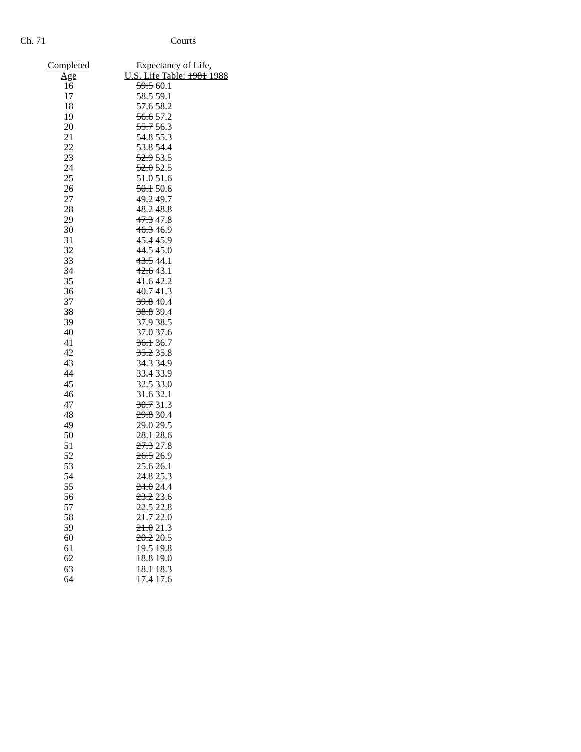Ch. 71 Courts
| Completed | Expectancy of Life, |
| --- | --- |
| Age | U.S. Life Table: 1981 1988 |
| 16 | 59.5 60.1 |
| 17 | 58.5 59.1 |
| 18 | 57.6 58.2 |
| 19 | 56.6 57.2 |
| 20 | 55.7 56.3 |
| 21 | 54.8 55.3 |
| 22 | 53.8 54.4 |
| 23 | 52.9 53.5 |
| 24 | 52.0 52.5 |
| 25 | 51.0 51.6 |
| 26 | 50.1 50.6 |
| 27 | 49.2 49.7 |
| 28 | 48.2 48.8 |
| 29 | 47.3 47.8 |
| 30 | 46.3 46.9 |
| 31 | 45.4 45.9 |
| 32 | 44.5 45.0 |
| 33 | 43.5 44.1 |
| 34 | 42.6 43.1 |
| 35 | 41.6 42.2 |
| 36 | 40.7 41.3 |
| 37 | 39.8 40.4 |
| 38 | 38.8 39.4 |
| 39 | 37.9 38.5 |
| 40 | 37.0 37.6 |
| 41 | 36.1 36.7 |
| 42 | 35.2 35.8 |
| 43 | 34.3 34.9 |
| 44 | 33.4 33.9 |
| 45 | 32.5 33.0 |
| 46 | 31.6 32.1 |
| 47 | 30.7 31.3 |
| 48 | 29.8 30.4 |
| 49 | 29.0 29.5 |
| 50 | 28.1 28.6 |
| 51 | 27.3 27.8 |
| 52 | 26.5 26.9 |
| 53 | 25.6 26.1 |
| 54 | 24.8 25.3 |
| 55 | 24.0 24.4 |
| 56 | 23.2 23.6 |
| 57 | 22.5 22.8 |
| 58 | 21.7 22.0 |
| 59 | 21.0 21.3 |
| 60 | 20.2 20.5 |
| 61 | 19.5 19.8 |
| 62 | 18.8 19.0 |
| 63 | 18.1 18.3 |
| 64 | 17.4 17.6 |